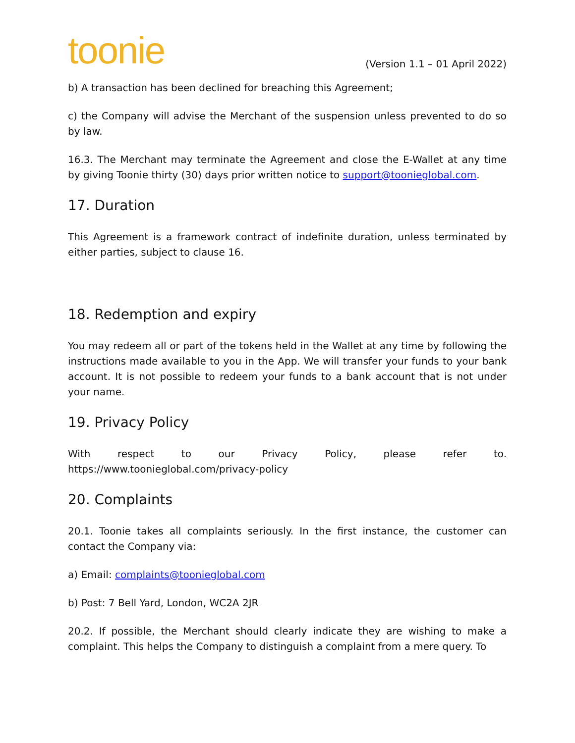toonie
(Version 1.1 – 01 April 2022)
b) A transaction has been declined for breaching this Agreement;
c) the Company will advise the Merchant of the suspension unless prevented to do so by law.
16.3. The Merchant may terminate the Agreement and close the E-Wallet at any time by giving Toonie thirty (30) days prior written notice to support@toonieglobal.com.
17. Duration
This Agreement is a framework contract of indefinite duration, unless terminated by either parties, subject to clause 16.
18. Redemption and expiry
You may redeem all or part of the tokens held in the Wallet at any time by following the instructions made available to you in the App. We will transfer your funds to your bank account. It is not possible to redeem your funds to a bank account that is not under your name.
19. Privacy Policy
With respect to our Privacy Policy, please refer to.
https://www.toonieglobal.com/privacy-policy
20. Complaints
20.1. Toonie takes all complaints seriously. In the first instance, the customer can contact the Company via:
a) Email: complaints@toonieglobal.com
b) Post: 7 Bell Yard, London, WC2A 2JR
20.2. If possible, the Merchant should clearly indicate they are wishing to make a complaint. This helps the Company to distinguish a complaint from a mere query. To